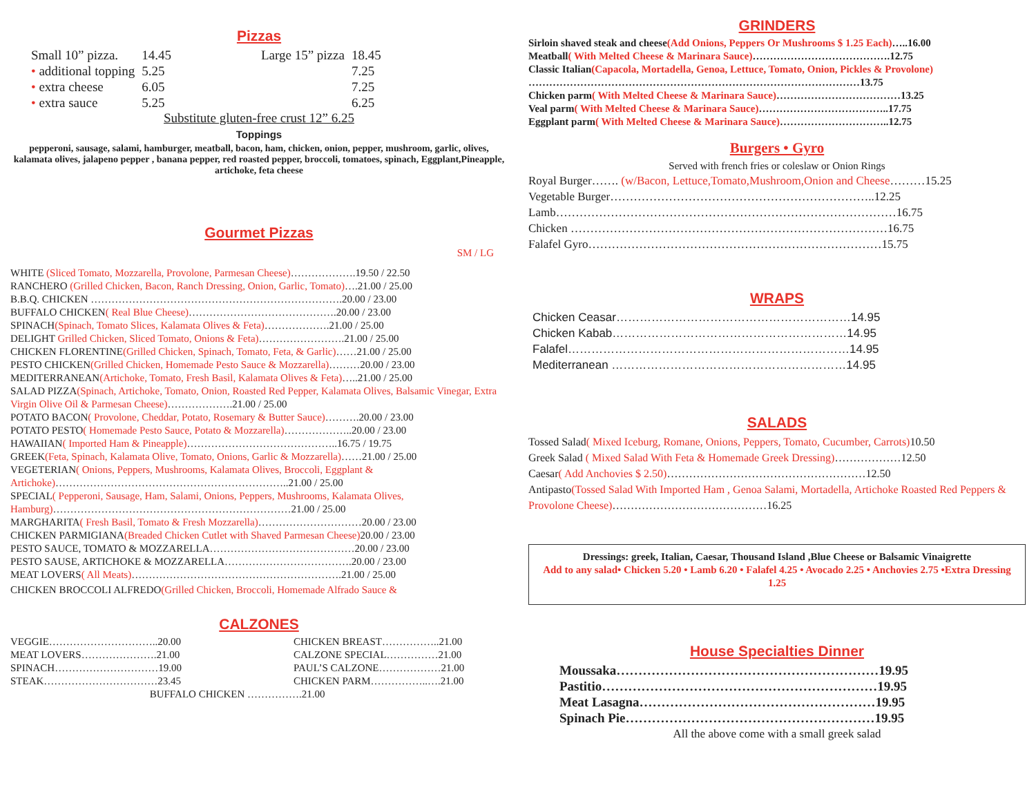Pizzas
| Small 10” pizza. | 14.45 | Large 15” pizza | 18.45 |
| • additional topping | 5.25 | | 7.25 |
| • extra cheese | 6.05 | | 7.25 |
| • extra sauce | 5.25 | | 6.25 |
Substitute gluten-free crust 12” 6.25
Toppings
pepperoni, sausage, salami, hamburger, meatball, bacon, ham, chicken, onion, pepper, mushroom, garlic, olives, kalamata olives, jalapeno pepper , banana pepper, red roasted pepper, broccoli, tomatoes, spinach, Eggplant,Pineapple, artichoke, feta cheese
Gourmet Pizzas
SM / LG
WHITE (Sliced Tomato, Mozzarella, Provolone, Parmesan Cheese)……………….19.50 / 22.50
RANCHERO (Grilled Chicken, Bacon, Ranch Dressing, Onion, Garlic, Tomato)….21.00 / 25.00
B.B.Q. CHICKEN ……………………………………………………………….20.00 / 23.00
BUFFALO CHICKEN( Real Blue Cheese)…………………………………….20.00 / 23.00
SPINACH(Spinach, Tomato Slices, Kalamata Olives & Feta)……………….21.00 / 25.00
DELIGHT Grilled Chicken, Sliced Tomato, Onions & Feta)…………………….21.00 / 25.00
CHICKEN FLORENTINE(Grilled Chicken, Spinach, Tomato, Feta, & Garlic)……21.00 / 25.00
PESTO CHICKEN(Grilled Chicken, Homemade Pesto Sauce & Mozzarella)………20.00 / 23.00
MEDITERRANEAN(Artichoke, Tomato, Fresh Basil, Kalamata Olives & Feta)…..21.00 / 25.00
SALAD PIZZA(Spinach, Artichoke, Tomato, Onion, Roasted Red Pepper, Kalamata Olives, Balsamic Vinegar, Extra Virgin Olive Oil & Parmesan Cheese)……………….21.00 / 25.00
POTATO BACON( Provolone, Cheddar, Potato, Rosemary & Butter Sauce)……….20.00 / 23.00
POTATO PESTO( Homemade Pesto Sauce, Potato & Mozzarella)………………..20.00 / 23.00
HAWAIIAN( Imported Ham & Pineapple)……………………………………..16.75 / 19.75
GREEK(Feta, Spinach, Kalamata Olive, Tomato, Onions, Garlic & Mozzarella)……21.00 / 25.00
VEGETERIAN( Onions, Peppers, Mushrooms, Kalamata Olives, Broccoli, Eggplant & Artichoke)…………………………………………………………..21.00 / 25.00
SPECIAL( Pepperoni, Sausage, Ham, Salami, Onions, Peppers, Mushrooms, Kalamata Olives, Hamburg)……………………………………………………………21.00 / 25.00
MARGHARITA( Fresh Basil, Tomato & Fresh Mozzarella)…………………………20.00 / 23.00
CHICKEN PARMIGIANA(Breaded Chicken Cutlet with Shaved Parmesan Cheese) 20.00 / 23.00
PESTO SAUCE, TOMATO & MOZZARELLA……………………………………20.00 / 23.00
PESTO SAUSE, ARTICHOKE & MOZZARELLA……………………………….20.00 / 23.00
MEAT LOVERS( All Meats)…………………………………………………….21.00 / 25.00
CHICKEN BROCCOLI ALFREDO(Grilled Chicken, Broccoli, Homemade Alfrado Sauce &
CALZONES
| VEGGIE…………………………..20.00 | CHICKEN BREAST……………..21.00 |
| MEAT LOVERS………………….21.00 | CALZONE SPECIAL……………21.00 |
| SPINACH…………………………19.00 | PAUL’S CALZONE………………21.00 |
| STEAK……………………………23.45 | CHICKEN PARM……………..….21.00 |
| BUFFALO CHICKEN …………….21.00 | |
GRINDERS
Sirloin shaved steak and cheese(Add Onions, Peppers Or Mushrooms $ 1.25 Each)…..16.00
Meatball( With Melted Cheese & Marinara Sauce)………………………………….12.75
Classic Italian(Capacola, Mortadella, Genoa, Lettuce, Tomato, Onion, Pickles & Provolone) ……………………………………………………………………………………13.75
Chicken parm( With Melted Cheese & Marinara Sauce)………………………………13.25
Veal parm( With Melted Cheese & Marinara Sauce)………………………………..17.75
Eggplant parm( With Melted Cheese & Marinara Sauce)…………………………..12.75
Burgers • Gyro
Served with french fries or coleslaw or Onion Rings
Royal Burger……. (w/Bacon, Lettuce,Tomato,Mushroom,Onion and Cheese………15.25
Vegetable Burger…………………………………………………………..12.25
Lamb……………………………………………………………………………16.75
Chicken ………………………………………………………………………16.75
Falafel Gyro…………………………………………………………………15.75
WRAPS
Chicken Ceasar……………………………………………………14.95
Chicken Kabab……………………………………………………14.95
Falafel………………………………………………………………14.95
Mediterranean ……………………………………………………14.95
SALADS
Tossed Salad( Mixed Iceburg, Romane, Onions, Peppers, Tomato, Cucumber, Carrots) 10.50
Greek Salad ( Mixed Salad With Feta & Homemade Greek Dressing)………………12.50
Caesar( Add Anchovies $ 2.50)………………………………………………12.50
Antipasto(Tossed Salad With Imported Ham , Genoa Salami, Mortadella, Artichoke Roasted Red Peppers & Provolone Cheese)……………………………………16.25
Dressings: greek, Italian, Caesar, Thousand Island ,Blue Cheese or Balsamic Vinaigrette
Add to any salad• Chicken 5.20 • Lamb 6.20 • Falafel 4.25 • Avocado 2.25 • Anchovies 2.75 •Extra Dressing 1.25
House Specialties Dinner
Moussaka……………………………………………………19.95
Pastitio………………………………………………………19.95
Meat Lasagna………………………………………………19.95
Spinach Pie…………………………………………………19.95
All the above come with a small greek salad